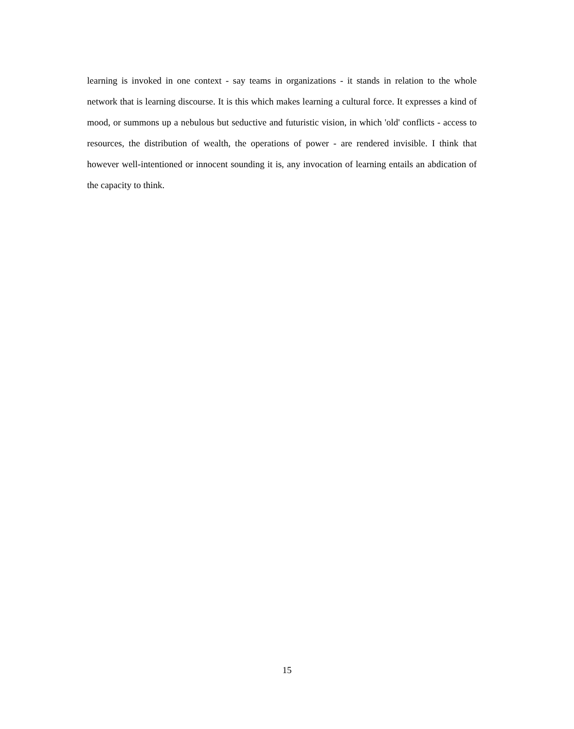learning is invoked in one context - say teams in organizations - it stands in relation to the whole network that is learning discourse. It is this which makes learning a cultural force. It expresses a kind of mood, or summons up a nebulous but seductive and futuristic vision, in which 'old' conflicts - access to resources, the distribution of wealth, the operations of power - are rendered invisible. I think that however well-intentioned or innocent sounding it is, any invocation of learning entails an abdication of the capacity to think.
15